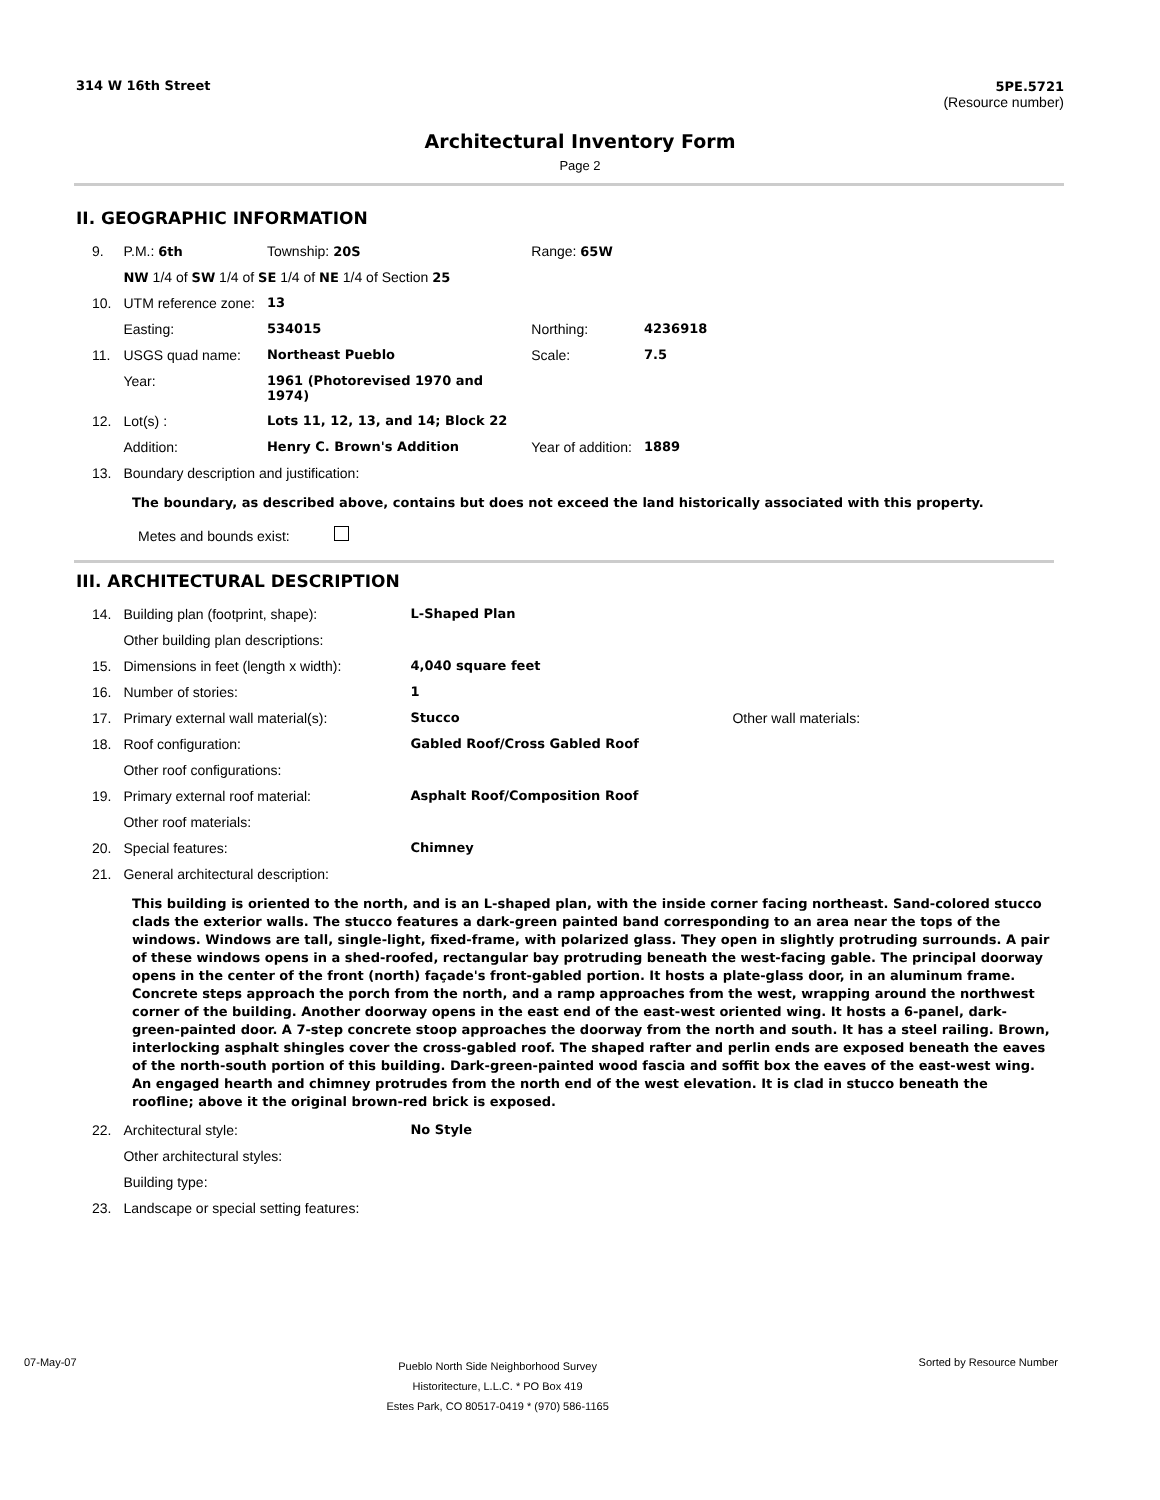314 W 16th Street 5PE.5721
(Resource number)
Architectural Inventory Form
Page 2
II. GEOGRAPHIC INFORMATION
| 9. | P.M.: 6th | Township: 20S | | Range: 65W | |
| | NW 1/4 of SW 1/4 of SE 1/4 of NE 1/4 of Section 25 | | | | |
| 10. | UTM reference zone: | 13 | | | |
| | Easting: | 534015 | | Northing: | 4236918 |
| 11. | USGS quad name: | Northeast Pueblo | | Scale: | 7.5 |
| | Year: | 1961 (Photorevised 1970 and 1974) | | | |
| 12. | Lot(s) : | Lots 11, 12, 13, and 14; Block 22 | | | |
| | Addition: | Henry C. Brown's Addition | | Year of addition: | 1889 |
| 13. | Boundary description and justification: | | | | |
The boundary, as described above, contains but does not exceed the land historically associated with this property.
Metes and bounds exist:
III. ARCHITECTURAL DESCRIPTION
| 14. | Building plan (footprint, shape): | L-Shaped Plan | |
| | Other building plan descriptions: | | |
| 15. | Dimensions in feet (length x width): | 4,040 square feet | |
| 16. | Number of stories: | 1 | |
| 17. | Primary external wall material(s): | Stucco | Other wall materials: |
| 18. | Roof configuration: | Gabled Roof/Cross Gabled Roof | |
| | Other roof configurations: | | |
| 19. | Primary external roof material: | Asphalt Roof/Composition Roof | |
| | Other roof materials: | | |
| 20. | Special features: | Chimney | |
| 21. | General architectural description: | | |
This building is oriented to the north, and is an L-shaped plan, with the inside corner facing northeast. Sand-colored stucco clads the exterior walls. The stucco features a dark-green painted band corresponding to an area near the tops of the windows. Windows are tall, single-light, fixed-frame, with polarized glass. They open in slightly protruding surrounds. A pair of these windows opens in a shed-roofed, rectangular bay protruding beneath the west-facing gable. The principal doorway opens in the center of the front (north) façade's front-gabled portion. It hosts a plate-glass door, in an aluminum frame. Concrete steps approach the porch from the north, and a ramp approaches from the west, wrapping around the northwest corner of the building. Another doorway opens in the east end of the east-west oriented wing. It hosts a 6-panel, dark-green-painted door. A 7-step concrete stoop approaches the doorway from the north and south. It has a steel railing. Brown, interlocking asphalt shingles cover the cross-gabled roof. The shaped rafter and perlin ends are exposed beneath the eaves of the north-south portion of this building. Dark-green-painted wood fascia and soffit box the eaves of the east-west wing. An engaged hearth and chimney protrudes from the north end of the west elevation. It is clad in stucco beneath the roofline; above it the original brown-red brick is exposed.
| 22. | Architectural style: | No Style |
| | Other architectural styles: | |
| | Building type: | |
| 23. | Landscape or special setting features: | |
07-May-07 Pueblo North Side Neighborhood Survey
Historitecture, L.L.C. * PO Box 419
Estes Park, CO 80517-0419 * (970) 586-1165 Sorted by Resource Number